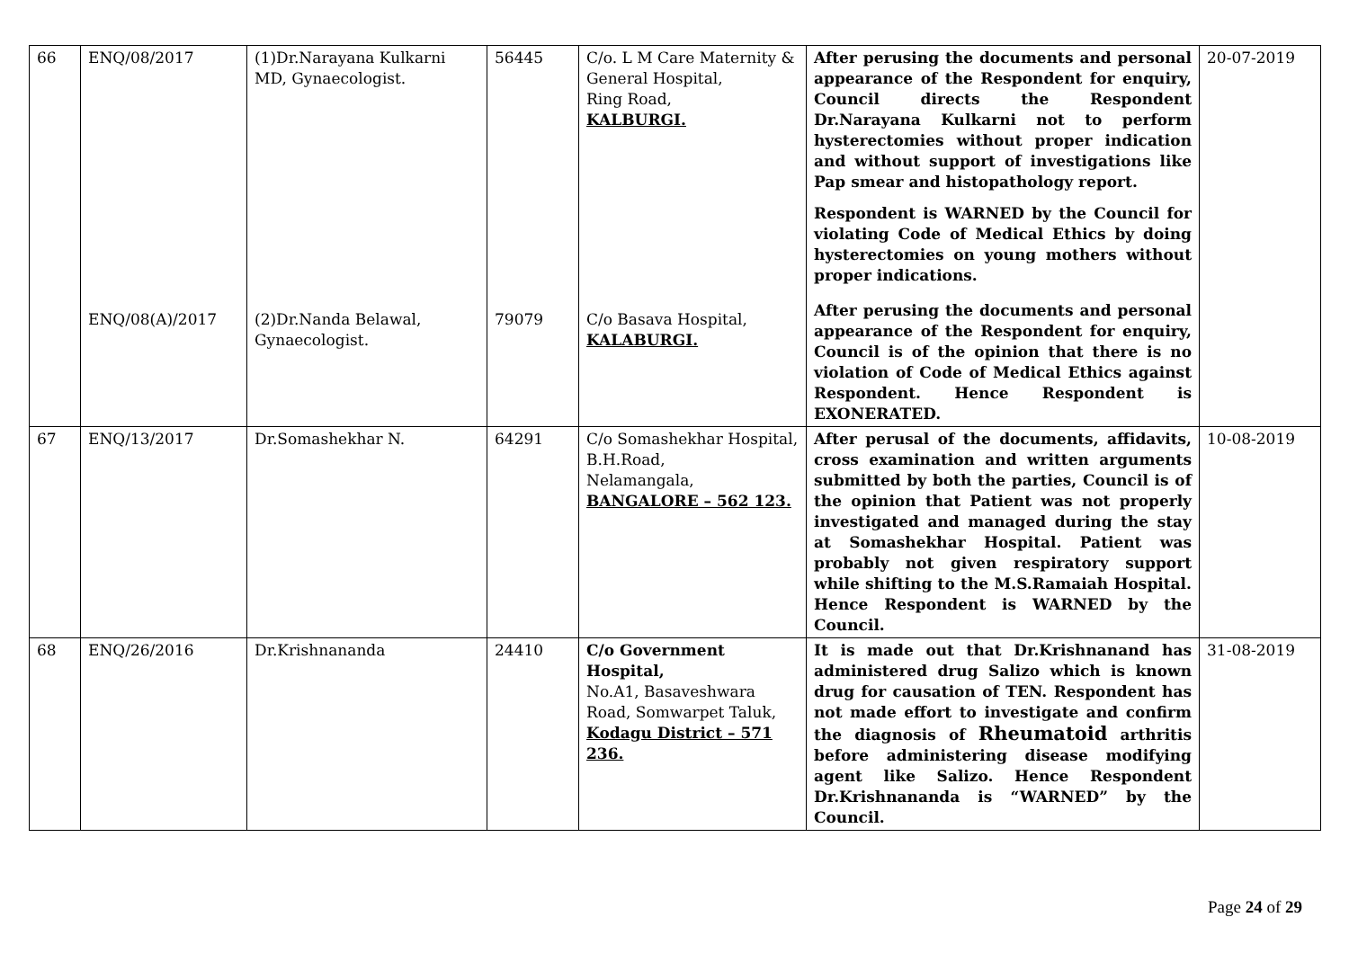| 66 | ENQ/08/2017 | (1)Dr.Narayana Kulkarni MD, Gynaecologist. | 56445 | C/o. L M Care Maternity & General Hospital, Ring Road, KALBURGI. | After perusing the documents and personal appearance of the Respondent for enquiry, Council directs the Respondent Dr.Narayana Kulkarni not to perform hysterectomies without proper indication and without support of investigations like Pap smear and histopathology report. Respondent is WARNED by the Council for violating Code of Medical Ethics by doing hysterectomies on young mothers without proper indications. | 20-07-2019 |
| | ENQ/08(A)/2017 | (2)Dr.Nanda Belawal, Gynaecologist. | 79079 | C/o Basava Hospital, KALABURGI. | After perusing the documents and personal appearance of the Respondent for enquiry, Council is of the opinion that there is no violation of Code of Medical Ethics against Respondent. Hence Respondent is EXONERATED. | |
| 67 | ENQ/13/2017 | Dr.Somashekhar N. | 64291 | C/o Somashekhar Hospital, B.H.Road, Nelamangala, BANGALORE – 562 123. | After perusal of the documents, affidavits, cross examination and written arguments submitted by both the parties, Council is of the opinion that Patient was not properly investigated and managed during the stay at Somashekhar Hospital. Patient was probably not given respiratory support while shifting to the M.S.Ramaiah Hospital. Hence Respondent is WARNED by the Council. | 10-08-2019 |
| 68 | ENQ/26/2016 | Dr.Krishnananda | 24410 | C/o Government Hospital, No.A1, Basaveshwara Road, Somwarpet Taluk, Kodagu District – 571 236. | It is made out that Dr.Krishnanand has administered drug Salizo which is known drug for causation of TEN. Respondent has not made effort to investigate and confirm the diagnosis of Rheumatoid arthritis before administering disease modifying agent like Salizo. Hence Respondent Dr.Krishnananda is “WARNED” by the Council. | 31-08-2019 |
Page 24 of 29